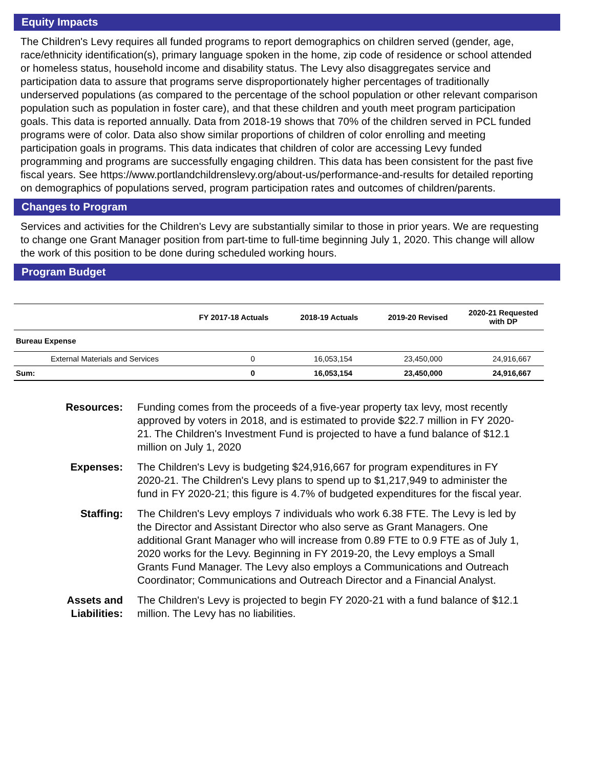Equity Impacts
The Children's Levy requires all funded programs to report demographics on children served (gender, age, race/ethnicity identification(s), primary language spoken in the home, zip code of residence or school attended or homeless status, household income and disability status. The Levy also disaggregates service and participation data to assure that programs serve disproportionately higher percentages of traditionally underserved populations (as compared to the percentage of the school population or other relevant comparison population such as population in foster care), and that these children and youth meet program participation goals. This data is reported annually. Data from 2018-19 shows that 70% of the children served in PCL funded programs were of color. Data also show similar proportions of children of color enrolling and meeting participation goals in programs. This data indicates that children of color are accessing Levy funded programming and programs are successfully engaging children. This data has been consistent for the past five fiscal years. See https://www.portlandchildrenslevy.org/about-us/performance-and-results for detailed reporting on demographics of populations served, program participation rates and outcomes of children/parents.
Changes to Program
Services and activities for the Children's Levy are substantially similar to those in prior years. We are requesting to change one Grant Manager position from part-time to full-time beginning July 1, 2020. This change will allow the work of this position to be done during scheduled working hours.
Program Budget
| | FY 2017-18 Actuals | 2018-19 Actuals | 2019-20 Revised | 2020-21 Requested with DP |
| --- | --- | --- | --- | --- |
| Bureau Expense | | | | |
| External Materials and Services | 0 | 16,053,154 | 23,450,000 | 24,916,667 |
| Sum: | 0 | 16,053,154 | 23,450,000 | 24,916,667 |
Resources:
Funding comes from the proceeds of a five-year property tax levy, most recently approved by voters in 2018, and is estimated to provide $22.7 million in FY 2020-21. The Children's Investment Fund is projected to have a fund balance of $12.1 million on July 1, 2020
Expenses:
The Children's Levy is budgeting $24,916,667 for program expenditures in FY 2020-21. The Children's Levy plans to spend up to $1,217,949 to administer the fund in FY 2020-21; this figure is 4.7% of budgeted expenditures for the fiscal year.
Staffing:
The Children's Levy employs 7 individuals who work 6.38 FTE. The Levy is led by the Director and Assistant Director who also serve as Grant Managers. One additional Grant Manager who will increase from 0.89 FTE to 0.9 FTE as of July 1, 2020 works for the Levy. Beginning in FY 2019-20, the Levy employs a Small Grants Fund Manager. The Levy also employs a Communications and Outreach Coordinator; Communications and Outreach Director and a Financial Analyst.
Assets and
Liabilities:
The Children's Levy is projected to begin FY 2020-21 with a fund balance of $12.1 million. The Levy has no liabilities.